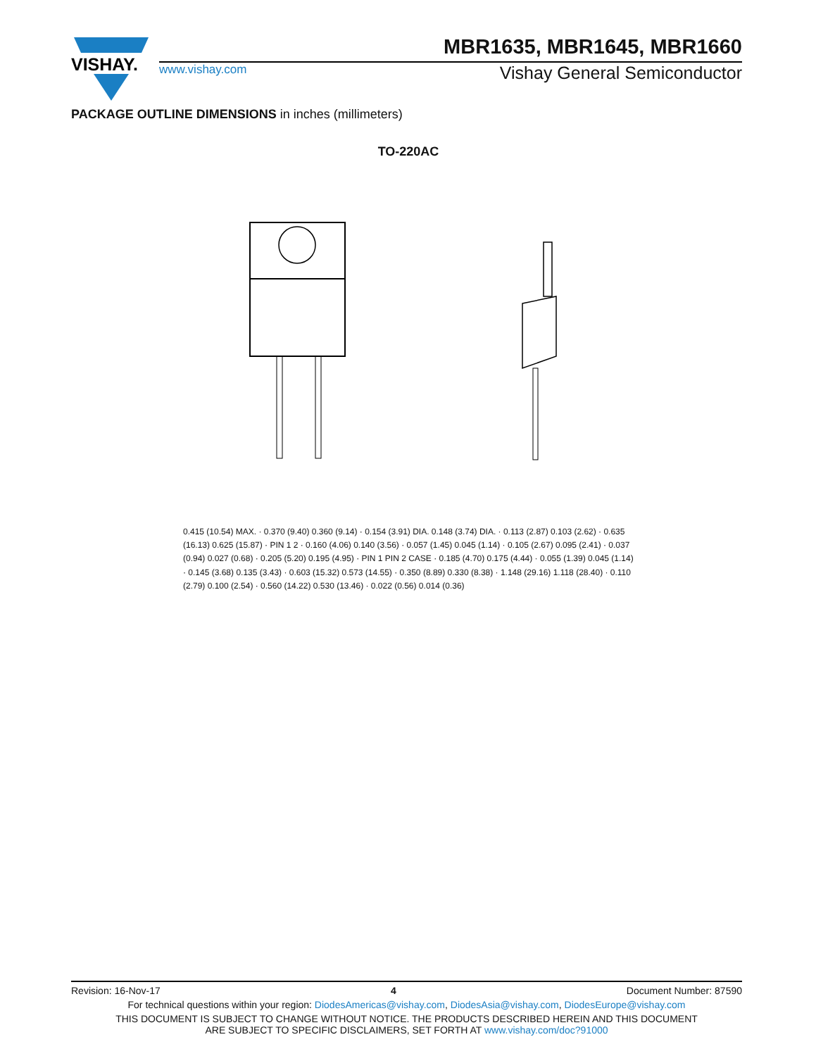VISHAY.
MBR1635, MBR1645, MBR1660
www.vishay.com Vishay General Semiconductor
PACKAGE OUTLINE DIMENSIONS in inches (millimeters)
TO-220AC
0.415 (10.54) MAX. · 0.370 (9.40) 0.360 (9.14) · 0.154 (3.91) DIA. 0.148 (3.74) DIA. · 0.113 (2.87) 0.103 (2.62) · 0.635 (16.13) 0.625 (15.87) · PIN 1 2 · 0.160 (4.06) 0.140 (3.56) · 0.057 (1.45) 0.045 (1.14) · 0.105 (2.67) 0.095 (2.41) · 0.037 (0.94) 0.027 (0.68) · 0.205 (5.20) 0.195 (4.95) · PIN 1 PIN 2 CASE · 0.185 (4.70) 0.175 (4.44) · 0.055 (1.39) 0.045 (1.14) · 0.145 (3.68) 0.135 (3.43) · 0.603 (15.32) 0.573 (14.55) · 0.350 (8.89) 0.330 (8.38) · 1.148 (29.16) 1.118 (28.40) · 0.110 (2.79) 0.100 (2.54) · 0.560 (14.22) 0.530 (13.46) · 0.022 (0.56) 0.014 (0.36)
Revision: 16-Nov-17 4 Document Number: 87590
For technical questions within your region: DiodesAmericas@vishay.com, DiodesAsia@vishay.com, DiodesEurope@vishay.com
THIS DOCUMENT IS SUBJECT TO CHANGE WITHOUT NOTICE. THE PRODUCTS DESCRIBED HEREIN AND THIS DOCUMENT
ARE SUBJECT TO SPECIFIC DISCLAIMERS, SET FORTH AT www.vishay.com/doc?91000